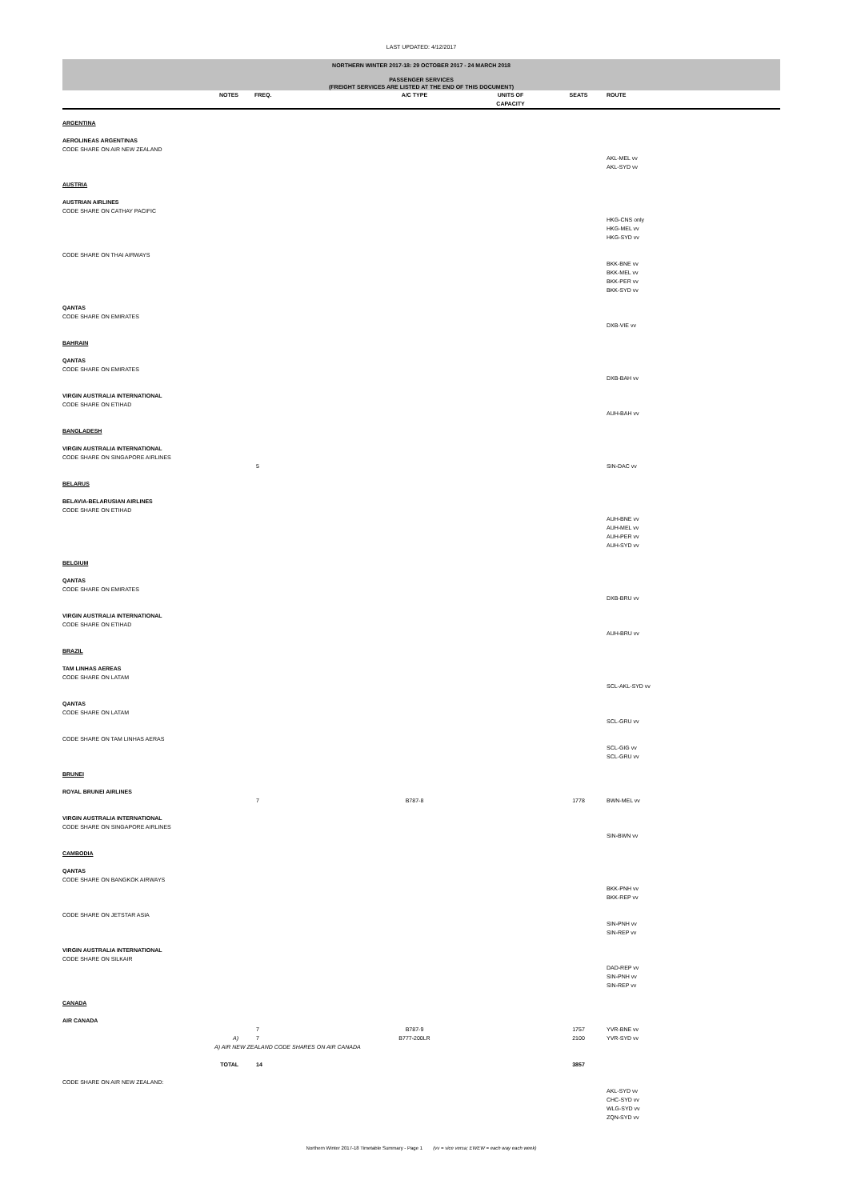LAST UPDATED: 4/12/2017
NORTHERN WINTER 2017-18: 29 OCTOBER 2017 - 24 MARCH 2018
PASSENGER SERVICES
(FREIGHT SERVICES ARE LISTED AT THE END OF THIS DOCUMENT)
| | NOTES | FREQ. | A/C TYPE | UNITS OF CAPACITY | SEATS | ROUTE |
| --- | --- | --- | --- | --- | --- | --- |
| ARGENTINA | | | | | | |
| AEROLINEAS ARGENTINAS | | | | | | |
| CODE SHARE ON AIR NEW ZEALAND | | | | | | |
| | | | | | | AKL-MEL vv AKL-SYD vv |
| AUSTRIA | | | | | | |
| AUSTRIAN AIRLINES | | | | | | |
| CODE SHARE ON CATHAY PACIFIC | | | | | | |
| | | | | | | HKG-CNS only HKG-MEL vv HKG-SYD vv |
| CODE SHARE ON THAI AIRWAYS | | | | | | |
| | | | | | | BKK-BNE vv BKK-MEL vv BKK-PER vv BKK-SYD vv |
| QANTAS | | | | | | |
| CODE SHARE ON EMIRATES | | | | | | |
| | | | | | | DXB-VIE vv |
| BAHRAIN | | | | | | |
| QANTAS | | | | | | |
| CODE SHARE ON EMIRATES | | | | | | |
| | | | | | | DXB-BAH vv |
| VIRGIN AUSTRALIA INTERNATIONAL | | | | | | |
| CODE SHARE ON ETIHAD | | | | | | |
| | | | | | | AUH-BAH vv |
| BANGLADESH | | | | | | |
| VIRGIN AUSTRALIA INTERNATIONAL | | | | | | |
| CODE SHARE ON SINGAPORE AIRLINES | | | | | | |
| | | 5 | | | | SIN-DAC vv |
| BELARUS | | | | | | |
| BELAVIA-BELARUSIAN AIRLINES | | | | | | |
| CODE SHARE ON ETIHAD | | | | | | |
| | | | | | | AUH-BNE vv AUH-MEL vv AUH-PER vv AUH-SYD vv |
| BELGIUM | | | | | | |
| QANTAS | | | | | | |
| CODE SHARE ON EMIRATES | | | | | | |
| | | | | | | DXB-BRU vv |
| VIRGIN AUSTRALIA INTERNATIONAL | | | | | | |
| CODE SHARE ON ETIHAD | | | | | | |
| | | | | | | AUH-BRU vv |
| BRAZIL | | | | | | |
| TAM LINHAS AEREAS | | | | | | |
| CODE SHARE ON LATAM | | | | | | |
| | | | | | | SCL-AKL-SYD vv |
| QANTAS | | | | | | |
| CODE SHARE ON LATAM | | | | | | |
| | | | | | | SCL-GRU vv |
| CODE SHARE ON TAM LINHAS AERAS | | | | | | |
| | | | | | | SCL-GIG vv SCL-GRU vv |
| BRUNEI | | | | | | |
| ROYAL BRUNEI AIRLINES | | | | | | |
| | | 7 | B787-8 | | 1778 | BWN-MEL vv |
| VIRGIN AUSTRALIA INTERNATIONAL | | | | | | |
| CODE SHARE ON SINGAPORE AIRLINES | | | | | | |
| | | | | | | SIN-BWN vv |
| CAMBODIA | | | | | | |
| QANTAS | | | | | | |
| CODE SHARE ON BANGKOK AIRWAYS | | | | | | |
| | | | | | | BKK-PNH vv BKK-REP vv |
| CODE SHARE ON JETSTAR ASIA | | | | | | |
| | | | | | | SIN-PNH vv SIN-REP vv |
| VIRGIN AUSTRALIA INTERNATIONAL | | | | | | |
| CODE SHARE ON SILKAIR | | | | | | |
| | | | | | | DAD-REP vv SIN-PNH vv SIN-REP vv |
| CANADA | | | | | | |
| AIR CANADA | | | | | | |
| | | 7 | B787-9 | | 1757 | YVR-BNE vv |
| | A) | 7 | B777-200LR | | 2100 | YVR-SYD vv |
| | A) AIR NEW ZEALAND CODE SHARES ON AIR CANADA | | | | | |
| | TOTAL | 14 | | | 3857 | |
| CODE SHARE ON AIR NEW ZEALAND: | | | | | | |
| | | | | | | AKL-SYD vv CHC-SYD vv WLG-SYD vv ZQN-SYD vv |
Northern Winter 2017-18 Timetable Summary - Page 1 (vv = vice versa; EWEW = each way each week)